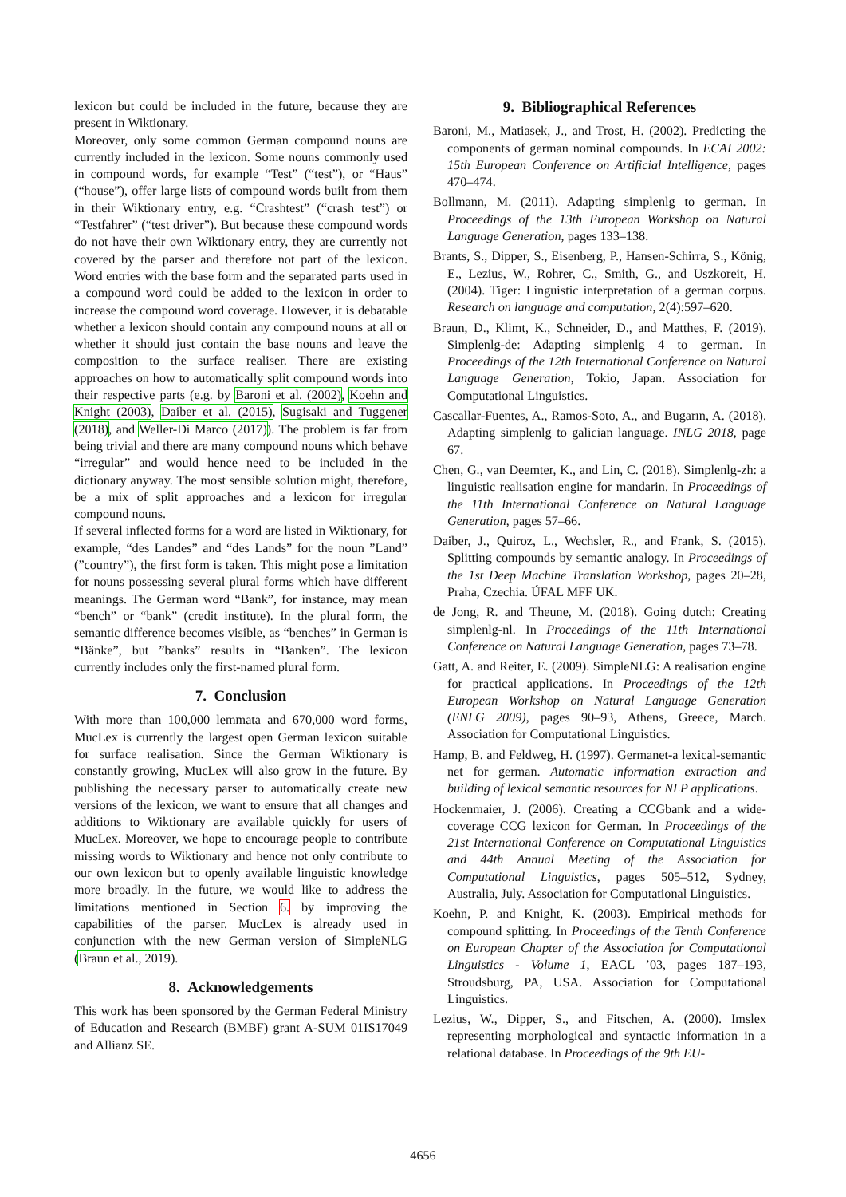lexicon but could be included in the future, because they are present in Wiktionary.
Moreover, only some common German compound nouns are currently included in the lexicon. Some nouns commonly used in compound words, for example “Test” (“test”), or “Haus” (“house”), offer large lists of compound words built from them in their Wiktionary entry, e.g. “Crashtest” (“crash test”) or “Testfahrer” (“test driver”). But because these compound words do not have their own Wiktionary entry, they are currently not covered by the parser and therefore not part of the lexicon. Word entries with the base form and the separated parts used in a compound word could be added to the lexicon in order to increase the compound word coverage. However, it is debatable whether a lexicon should contain any compound nouns at all or whether it should just contain the base nouns and leave the composition to the surface realiser. There are existing approaches on how to automatically split compound words into their respective parts (e.g. by Baroni et al. (2002), Koehn and Knight (2003), Daiber et al. (2015), Sugisaki and Tuggener (2018), and Weller-Di Marco (2017)). The problem is far from being trivial and there are many compound nouns which behave “irregular” and would hence need to be included in the dictionary anyway. The most sensible solution might, therefore, be a mix of split approaches and a lexicon for irregular compound nouns.
If several inflected forms for a word are listed in Wiktionary, for example, “des Landes” and “des Lands” for the noun ”Land” (”country”), the first form is taken. This might pose a limitation for nouns possessing several plural forms which have different meanings. The German word “Bank”, for instance, may mean “bench” or “bank” (credit institute). In the plural form, the semantic difference becomes visible, as “benches” in German is “Bänke”, but ”banks” results in “Banken”. The lexicon currently includes only the first-named plural form.
7. Conclusion
With more than 100,000 lemmata and 670,000 word forms, MucLex is currently the largest open German lexicon suitable for surface realisation. Since the German Wiktionary is constantly growing, MucLex will also grow in the future. By publishing the necessary parser to automatically create new versions of the lexicon, we want to ensure that all changes and additions to Wiktionary are available quickly for users of MucLex. Moreover, we hope to encourage people to contribute missing words to Wiktionary and hence not only contribute to our own lexicon but to openly available linguistic knowledge more broadly. In the future, we would like to address the limitations mentioned in Section 6. by improving the capabilities of the parser. MucLex is already used in conjunction with the new German version of SimpleNLG (Braun et al., 2019).
8. Acknowledgements
This work has been sponsored by the German Federal Ministry of Education and Research (BMBF) grant A-SUM 01IS17049 and Allianz SE.
9. Bibliographical References
Baroni, M., Matiasek, J., and Trost, H. (2002). Predicting the components of german nominal compounds. In ECAI 2002: 15th European Conference on Artificial Intelligence, pages 470–474.
Bollmann, M. (2011). Adapting simplenlg to german. In Proceedings of the 13th European Workshop on Natural Language Generation, pages 133–138.
Brants, S., Dipper, S., Eisenberg, P., Hansen-Schirra, S., König, E., Lezius, W., Rohrer, C., Smith, G., and Uszkoreit, H. (2004). Tiger: Linguistic interpretation of a german corpus. Research on language and computation, 2(4):597–620.
Braun, D., Klimt, K., Schneider, D., and Matthes, F. (2019). Simplenlg-de: Adapting simplenlg 4 to german. In Proceedings of the 12th International Conference on Natural Language Generation, Tokio, Japan. Association for Computational Linguistics.
Cascallar-Fuentes, A., Ramos-Soto, A., and Bugarın, A. (2018). Adapting simplenlg to galician language. INLG 2018, page 67.
Chen, G., van Deemter, K., and Lin, C. (2018). Simplenlg-zh: a linguistic realisation engine for mandarin. In Proceedings of the 11th International Conference on Natural Language Generation, pages 57–66.
Daiber, J., Quiroz, L., Wechsler, R., and Frank, S. (2015). Splitting compounds by semantic analogy. In Proceedings of the 1st Deep Machine Translation Workshop, pages 20–28, Praha, Czechia. ÚFAL MFF UK.
de Jong, R. and Theune, M. (2018). Going dutch: Creating simplenlg-nl. In Proceedings of the 11th International Conference on Natural Language Generation, pages 73–78.
Gatt, A. and Reiter, E. (2009). SimpleNLG: A realisation engine for practical applications. In Proceedings of the 12th European Workshop on Natural Language Generation (ENLG 2009), pages 90–93, Athens, Greece, March. Association for Computational Linguistics.
Hamp, B. and Feldweg, H. (1997). Germanet-a lexical-semantic net for german. Automatic information extraction and building of lexical semantic resources for NLP applications.
Hockenmaier, J. (2006). Creating a CCGbank and a wide-coverage CCG lexicon for German. In Proceedings of the 21st International Conference on Computational Linguistics and 44th Annual Meeting of the Association for Computational Linguistics, pages 505–512, Sydney, Australia, July. Association for Computational Linguistics.
Koehn, P. and Knight, K. (2003). Empirical methods for compound splitting. In Proceedings of the Tenth Conference on European Chapter of the Association for Computational Linguistics - Volume 1, EACL ’03, pages 187–193, Stroudsburg, PA, USA. Association for Computational Linguistics.
Lezius, W., Dipper, S., and Fitschen, A. (2000). Imslex representing morphological and syntactic information in a relational database. In Proceedings of the 9th EU-
4656